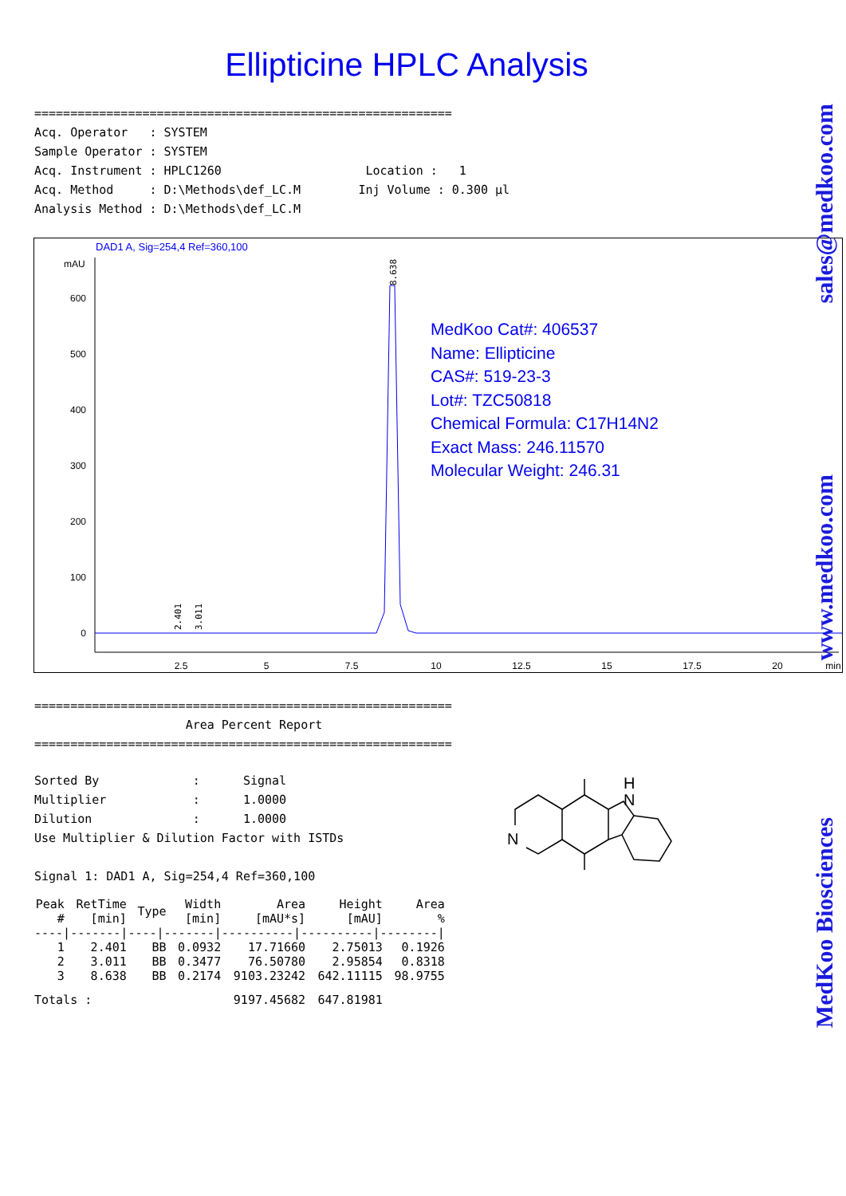Ellipticine HPLC Analysis
========================================================== Acq. Operator : SYSTEM Sample Operator : SYSTEM Acq. Instrument : HPLC1260 Location : 1 Acq. Method : D:\Methods\def_LC.M Inj Volume : 0.300 µl Analysis Method : D:\Methods\def_LC.M
DAD1 A, Sig=254,4 Ref=360,100
mAU
600
500
400
300
200
100
0
2.5
5
7.5
10
12.5
15
17.5
20
min
8.638
2.401
3.011
MedKoo Cat#: 406537
Name: Ellipticine
CAS#: 519-23-3
Lot#: TZC50818
Chemical Formula: C17H14N2
Exact Mass: 246.11570
Molecular Weight: 246.31
========================================================== Area Percent Report ==========================================================
Sorted By : Signal Multiplier : 1.0000 Dilution : 1.0000 Use Multiplier & Dilution Factor with ISTDs Signal 1: DAD1 A, Sig=254,4 Ref=360,100
| Peak # | RetTime [min] | Type | Width [min] | Area [mAU*s] | Height [mAU] | Area % |
| --- | --- | --- | --- | --- | --- | --- |
| ----/-------/----/-------/----------/----------/--------/ | | | | | | |
| 1 | 2.401 | BB | 0.0932 | 17.71660 | 2.75013 | 0.1926 |
| 2 | 3.011 | BB | 0.3477 | 76.50780 | 2.95854 | 0.8318 |
| 3 | 8.638 | BB | 0.2174 | 9103.23242 | 642.11115 | 98.9755 |
| Totals : | | | | 9197.45682 | 647.81981 | |
N
N
H
sales@medkoo.com
www.medkoo.com
MedKoo Biosciences